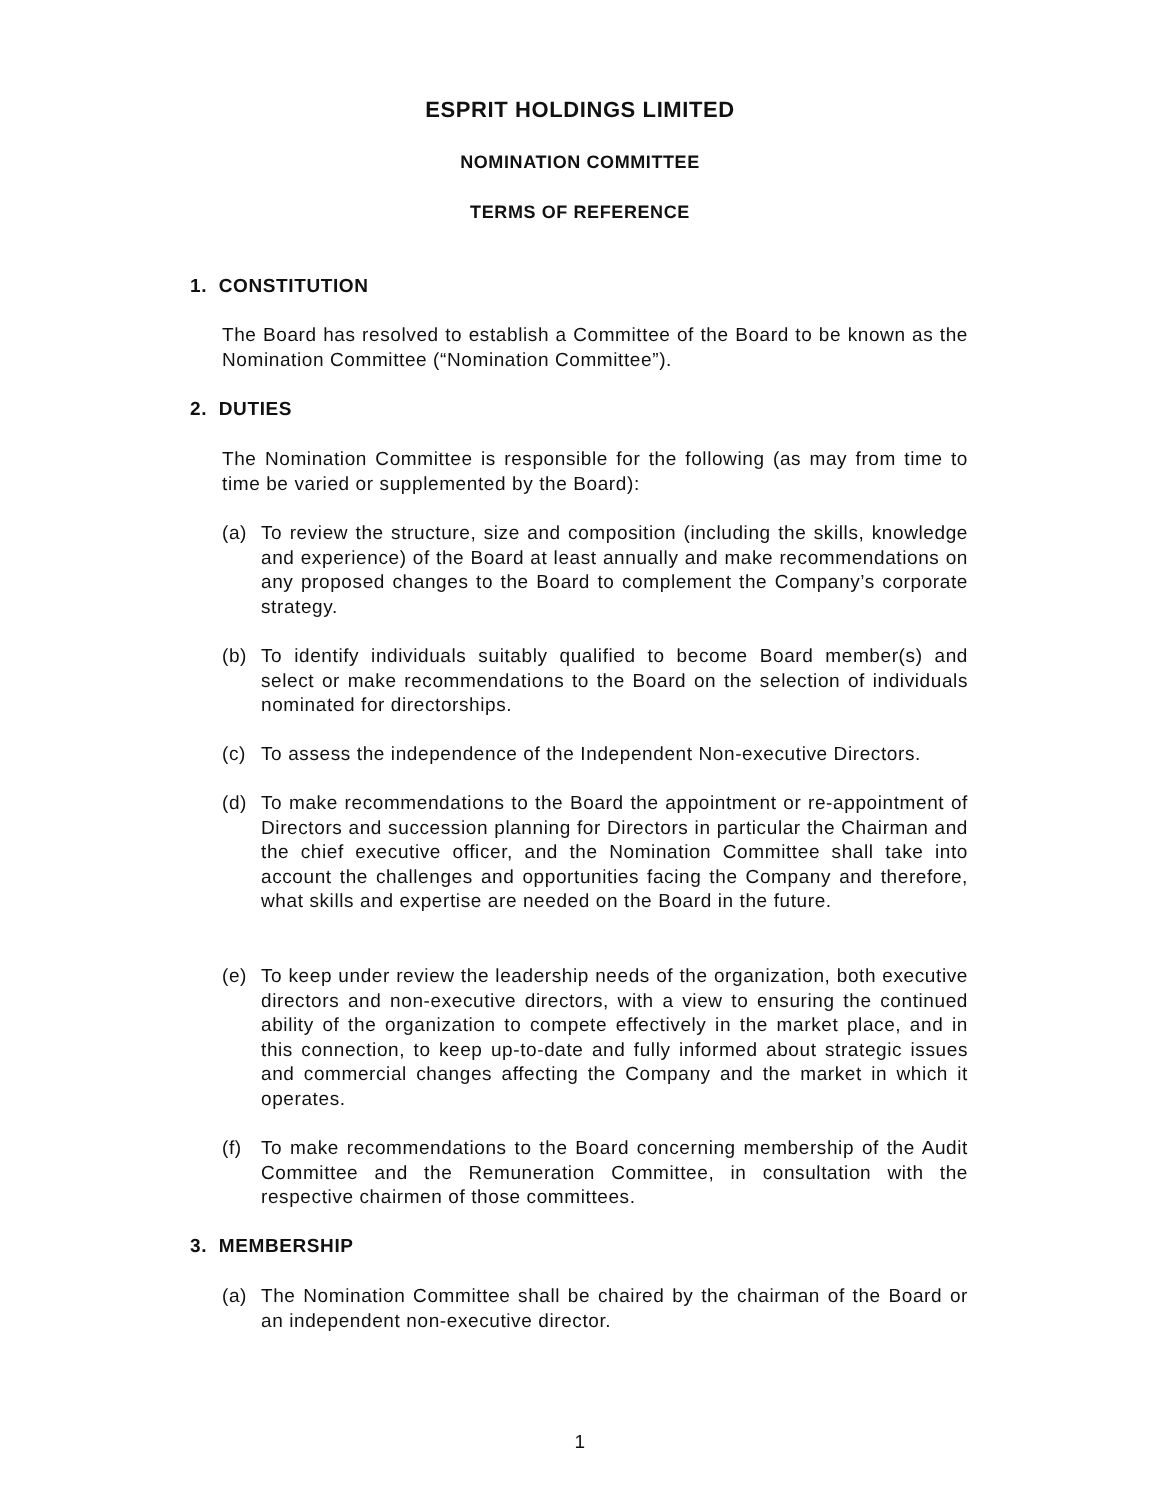ESPRIT HOLDINGS LIMITED
NOMINATION COMMITTEE
TERMS OF REFERENCE
1. CONSTITUTION
The Board has resolved to establish a Committee of the Board to be known as the Nomination Committee (“Nomination Committee”).
2. DUTIES
The Nomination Committee is responsible for the following (as may from time to time be varied or supplemented by the Board):
(a) To review the structure, size and composition (including the skills, knowledge and experience) of the Board at least annually and make recommendations on any proposed changes to the Board to complement the Company’s corporate strategy.
(b) To identify individuals suitably qualified to become Board member(s) and select or make recommendations to the Board on the selection of individuals nominated for directorships.
(c) To assess the independence of the Independent Non-executive Directors.
(d) To make recommendations to the Board the appointment or re-appointment of Directors and succession planning for Directors in particular the Chairman and the chief executive officer, and the Nomination Committee shall take into account the challenges and opportunities facing the Company and therefore, what skills and expertise are needed on the Board in the future.
(e) To keep under review the leadership needs of the organization, both executive directors and non-executive directors, with a view to ensuring the continued ability of the organization to compete effectively in the market place, and in this connection, to keep up-to-date and fully informed about strategic issues and commercial changes affecting the Company and the market in which it operates.
(f) To make recommendations to the Board concerning membership of the Audit Committee and the Remuneration Committee, in consultation with the respective chairmen of those committees.
3. MEMBERSHIP
(a) The Nomination Committee shall be chaired by the chairman of the Board or an independent non-executive director.
1